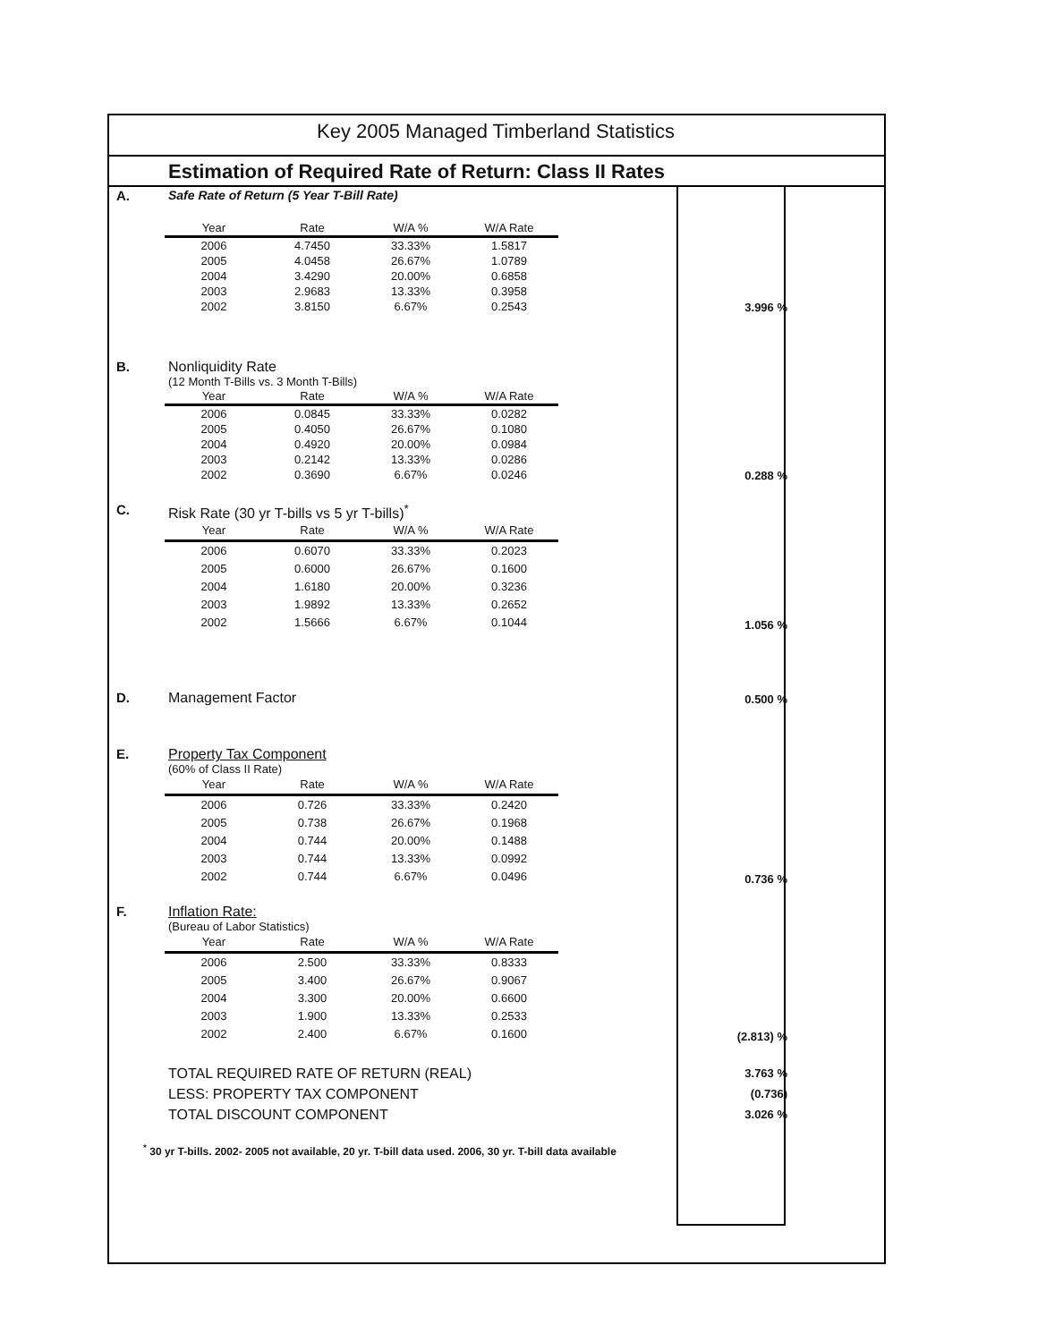Key 2005 Managed Timberland Statistics
Estimation of Required Rate of Return: Class II Rates
A. Safe Rate of Return (5 Year T-Bill Rate)
| Year | Rate | W/A % | W/A Rate |
| --- | --- | --- | --- |
| 2006 | 4.7450 | 33.33% | 1.5817 |
| 2005 | 4.0458 | 26.67% | 1.0789 |
| 2004 | 3.4290 | 20.00% | 0.6858 |
| 2003 | 2.9683 | 13.33% | 0.3958 |
| 2002 | 3.8150 | 6.67% | 0.2543 |
3.996 %
B. Nonliquidity Rate
(12 Month T-Bills vs. 3 Month T-Bills)
| Year | Rate | W/A % | W/A Rate |
| --- | --- | --- | --- |
| 2006 | 0.0845 | 33.33% | 0.0282 |
| 2005 | 0.4050 | 26.67% | 0.1080 |
| 2004 | 0.4920 | 20.00% | 0.0984 |
| 2003 | 0.2142 | 13.33% | 0.0286 |
| 2002 | 0.3690 | 6.67% | 0.0246 |
0.288 %
C. Risk Rate (30 yr T-bills vs 5 yr T-bills)<sup>*</sup>
| Year | Rate | W/A % | W/A Rate |
| --- | --- | --- | --- |
| 2006 | 0.6070 | 33.33% | 0.2023 |
| 2005 | 0.6000 | 26.67% | 0.1600 |
| 2004 | 1.6180 | 20.00% | 0.3236 |
| 2003 | 1.9892 | 13.33% | 0.2652 |
| 2002 | 1.5666 | 6.67% | 0.1044 |
1.056 %
D. Management Factor
0.500 %
E. Property Tax Component
(60% of Class II Rate)
| Year | Rate | W/A % | W/A Rate |
| --- | --- | --- | --- |
| 2006 | 0.726 | 33.33% | 0.2420 |
| 2005 | 0.738 | 26.67% | 0.1968 |
| 2004 | 0.744 | 20.00% | 0.1488 |
| 2003 | 0.744 | 13.33% | 0.0992 |
| 2002 | 0.744 | 6.67% | 0.0496 |
0.736 %
F. Inflation Rate:
(Bureau of Labor Statistics)
| Year | Rate | W/A % | W/A Rate |
| --- | --- | --- | --- |
| 2006 | 2.500 | 33.33% | 0.8333 |
| 2005 | 3.400 | 26.67% | 0.9067 |
| 2004 | 3.300 | 20.00% | 0.6600 |
| 2003 | 1.900 | 13.33% | 0.2533 |
| 2002 | 2.400 | 6.67% | 0.1600 |
(2.813) %
TOTAL REQUIRED RATE OF RETURN (REAL) 3.763 %
LESS: PROPERTY TAX COMPONENT (0.736)
TOTAL DISCOUNT COMPONENT 3.026 %
<sup>*</sup> 30 yr T-bills. 2002- 2005 not available, 20 yr. T-bill data used. 2006, 30 yr. T-bill data available